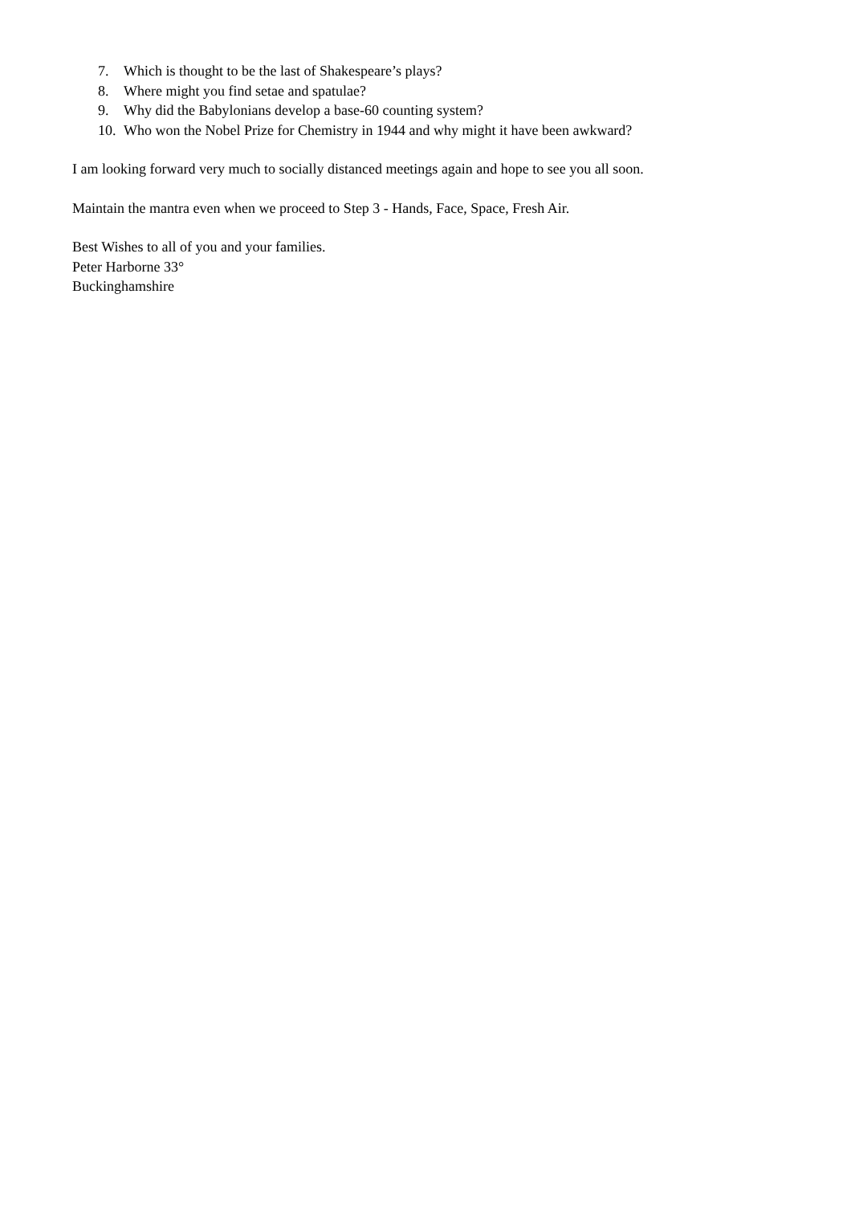7. Which is thought to be the last of Shakespeare’s plays?
8. Where might you find setae and spatulae?
9. Why did the Babylonians develop a base-60 counting system?
10. Who won the Nobel Prize for Chemistry in 1944 and why might it have been awkward?
I am looking forward very much to socially distanced meetings again and hope to see you all soon.
Maintain the mantra even when we proceed to Step 3 - Hands, Face, Space, Fresh Air.
Best Wishes to all of you and your families.
Peter Harborne 33°
Buckinghamshire